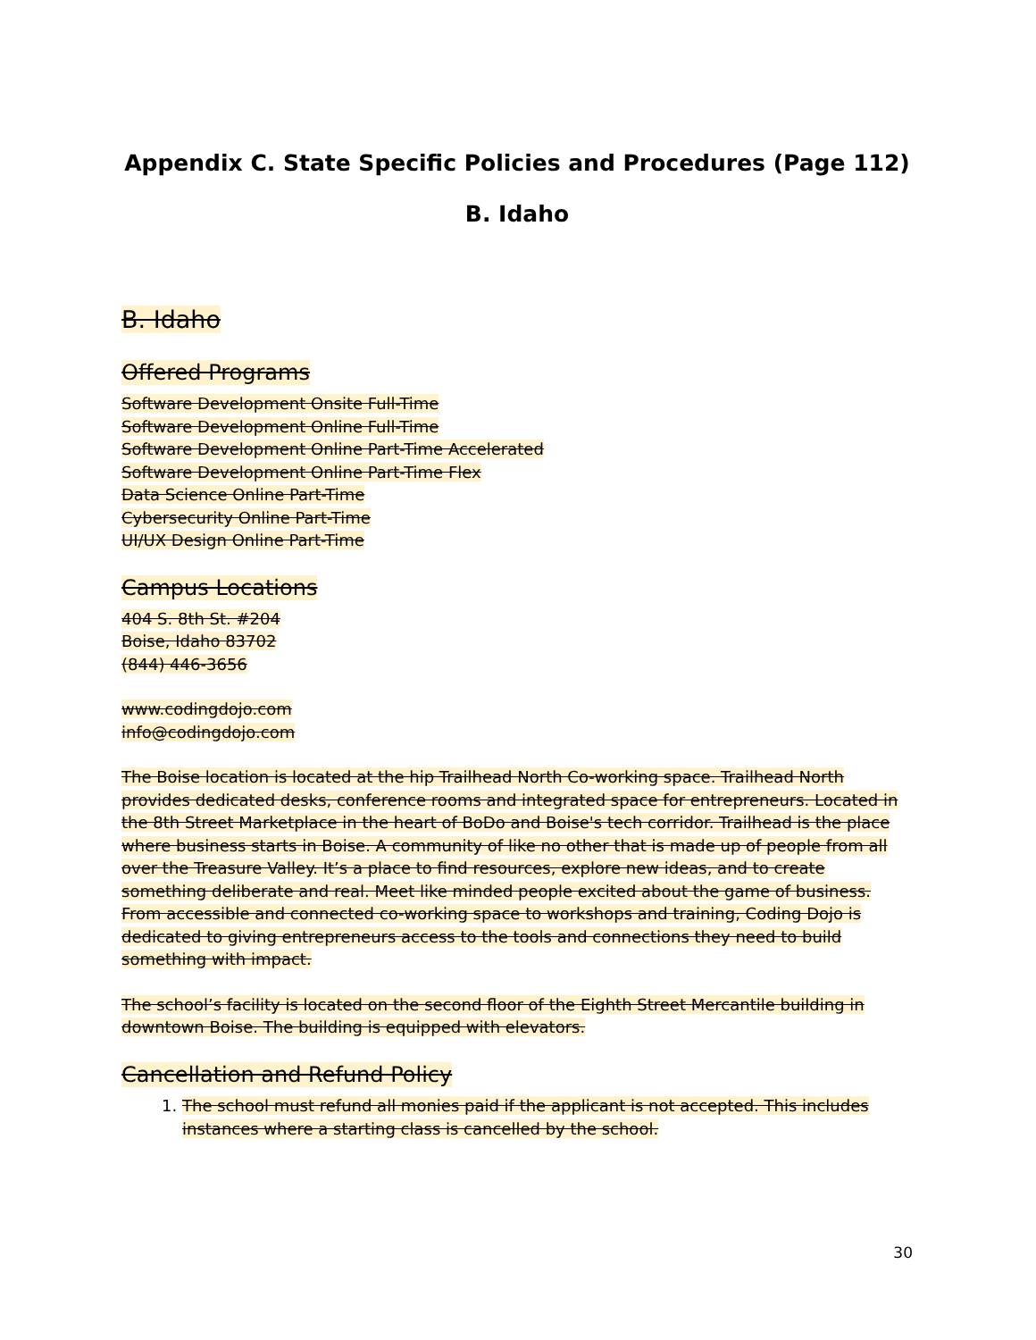Appendix C. State Specific Policies and Procedures (Page 112)
B. Idaho
B. Idaho
Offered Programs
Software Development Onsite Full-Time
Software Development Online Full-Time
Software Development Online Part-Time Accelerated
Software Development Online Part-Time Flex
Data Science Online Part-Time
Cybersecurity Online Part-Time
UI/UX Design Online Part-Time
Campus Locations
404 S. 8th St. #204
Boise, Idaho 83702
(844) 446-3656
www.codingdojo.com
info@codingdojo.com
The Boise location is located at the hip Trailhead North Co-working space. Trailhead North provides dedicated desks, conference rooms and integrated space for entrepreneurs. Located in the 8th Street Marketplace in the heart of BoDo and Boise's tech corridor. Trailhead is the place where business starts in Boise. A community of like no other that is made up of people from all over the Treasure Valley. It’s a place to find resources, explore new ideas, and to create something deliberate and real. Meet like minded people excited about the game of business. From accessible and connected co-working space to workshops and training, Coding Dojo is dedicated to giving entrepreneurs access to the tools and connections they need to build something with impact.
The school’s facility is located on the second floor of the Eighth Street Mercantile building in downtown Boise. The building is equipped with elevators.
Cancellation and Refund Policy
1. The school must refund all monies paid if the applicant is not accepted. This includes instances where a starting class is cancelled by the school.
30